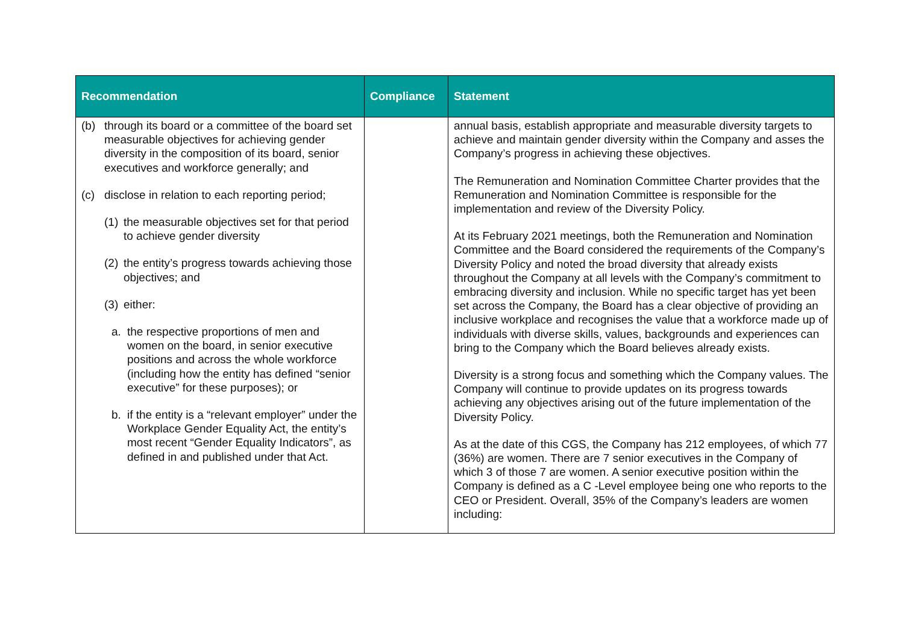| Recommendation | Compliance | Statement |
| --- | --- | --- |
| (b) through its board or a committee of the board set measurable objectives for achieving gender diversity in the composition of its board, senior executives and workforce generally; and (c) disclose in relation to each reporting period; (1) the measurable objectives set for that period to achieve gender diversity (2) the entity’s progress towards achieving those objectives; and (3) either: a. the respective proportions of men and women on the board, in senior executive positions and across the whole workforce (including how the entity has defined “senior executive” for these purposes); or b. if the entity is a “relevant employer” under the Workplace Gender Equality Act, the entity’s most recent “Gender Equality Indicators”, as defined in and published under that Act. | | annual basis, establish appropriate and measurable diversity targets to achieve and maintain gender diversity within the Company and asses the Company’s progress in achieving these objectives. The Remuneration and Nomination Committee Charter provides that the Remuneration and Nomination Committee is responsible for the implementation and review of the Diversity Policy. At its February 2021 meetings, both the Remuneration and Nomination Committee and the Board considered the requirements of the Company’s Diversity Policy and noted the broad diversity that already exists throughout the Company at all levels with the Company’s commitment to embracing diversity and inclusion. While no specific target has yet been set across the Company, the Board has a clear objective of providing an inclusive workplace and recognises the value that a workforce made up of individuals with diverse skills, values, backgrounds and experiences can bring to the Company which the Board believes already exists. Diversity is a strong focus and something which the Company values. The Company will continue to provide updates on its progress towards achieving any objectives arising out of the future implementation of the Diversity Policy. As at the date of this CGS, the Company has 212 employees, of which 77 (36%) are women. There are 7 senior executives in the Company of which 3 of those 7 are women. A senior executive position within the Company is defined as a C -Level employee being one who reports to the CEO or President. Overall, 35% of the Company’s leaders are women including: |